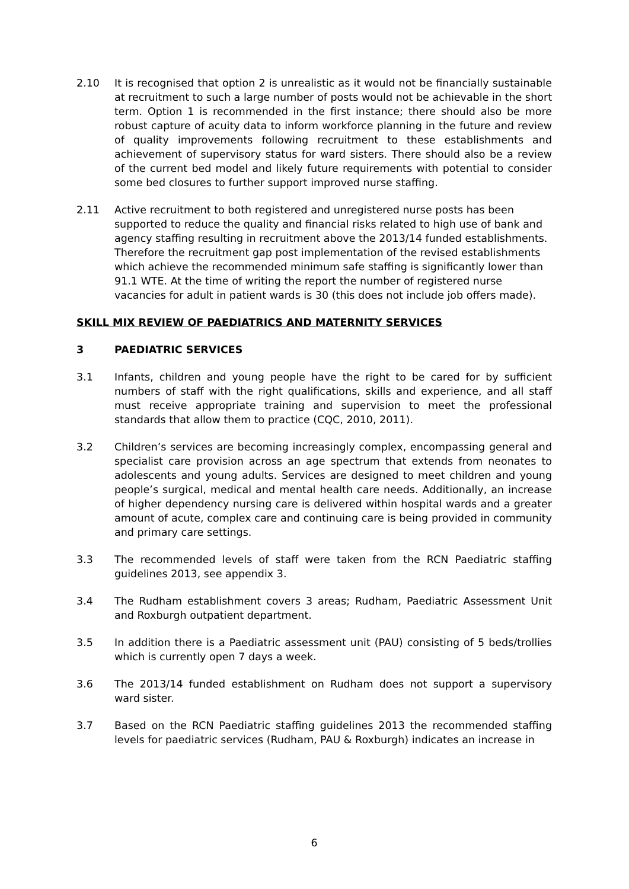2.10 It is recognised that option 2 is unrealistic as it would not be financially sustainable at recruitment to such a large number of posts would not be achievable in the short term. Option 1 is recommended in the first instance; there should also be more robust capture of acuity data to inform workforce planning in the future and review of quality improvements following recruitment to these establishments and achievement of supervisory status for ward sisters. There should also be a review of the current bed model and likely future requirements with potential to consider some bed closures to further support improved nurse staffing.
2.11 Active recruitment to both registered and unregistered nurse posts has been supported to reduce the quality and financial risks related to high use of bank and agency staffing resulting in recruitment above the 2013/14 funded establishments.
Therefore the recruitment gap post implementation of the revised establishments which achieve the recommended minimum safe staffing is significantly lower than 91.1 WTE. At the time of writing the report the number of registered nurse vacancies for adult in patient wards is 30 (this does not include job offers made).
SKILL MIX REVIEW OF PAEDIATRICS AND MATERNITY SERVICES
3 PAEDIATRIC SERVICES
3.1 Infants, children and young people have the right to be cared for by sufficient numbers of staff with the right qualifications, skills and experience, and all staff must receive appropriate training and supervision to meet the professional standards that allow them to practice (CQC, 2010, 2011).
3.2 Children’s services are becoming increasingly complex, encompassing general and specialist care provision across an age spectrum that extends from neonates to adolescents and young adults. Services are designed to meet children and young people’s surgical, medical and mental health care needs. Additionally, an increase of higher dependency nursing care is delivered within hospital wards and a greater amount of acute, complex care and continuing care is being provided in community and primary care settings.
3.3 The recommended levels of staff were taken from the RCN Paediatric staffing guidelines 2013, see appendix 3.
3.4 The Rudham establishment covers 3 areas; Rudham, Paediatric Assessment Unit and Roxburgh outpatient department.
3.5 In addition there is a Paediatric assessment unit (PAU) consisting of 5 beds/trollies which is currently open 7 days a week.
3.6 The 2013/14 funded establishment on Rudham does not support a supervisory ward sister.
3.7 Based on the RCN Paediatric staffing guidelines 2013 the recommended staffing levels for paediatric services (Rudham, PAU & Roxburgh) indicates an increase in
6